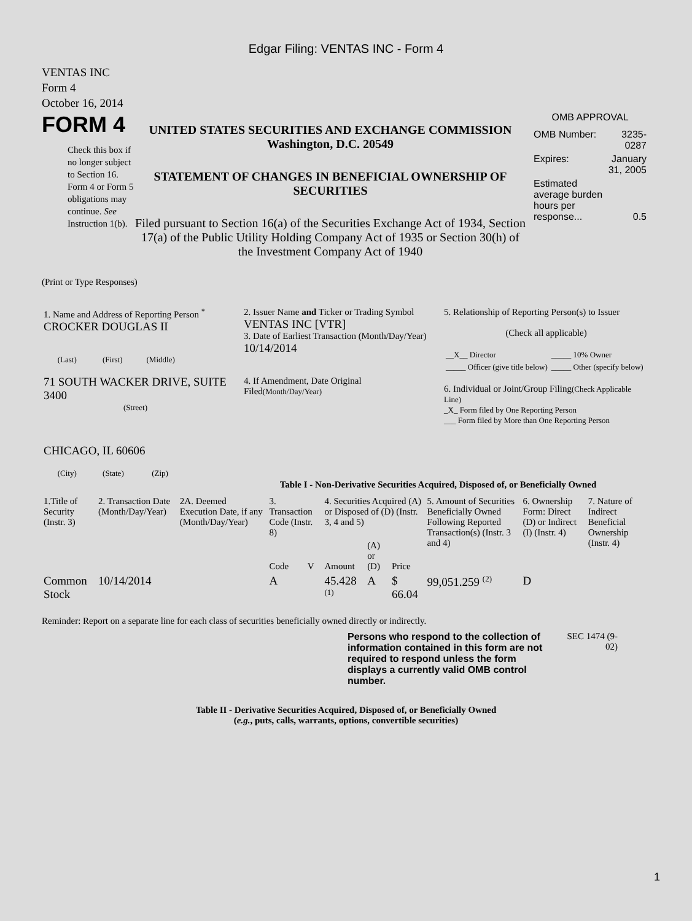Edgar Filing: VENTAS INC - Form 4
VENTAS INC
Form 4
October 16, 2014
FORM 4
Check this box if no longer subject to Section 16. Form 4 or Form 5 obligations may continue. See Instruction 1(b).
UNITED STATES SECURITIES AND EXCHANGE COMMISSION
Washington, D.C. 20549
STATEMENT OF CHANGES IN BENEFICIAL OWNERSHIP OF SECURITIES
Filed pursuant to Section 16(a) of the Securities Exchange Act of 1934, Section 17(a) of the Public Utility Holding Company Act of 1935 or Section 30(h) of the Investment Company Act of 1940
OMB APPROVAL
| OMB Number: | 3235-0287 |
| Expires: | January 31, 2005 |
| Estimated average burden hours per response... | 0.5 |
(Print or Type Responses)
| 1. Name and Address of Reporting Person <sup>*</sup> CROCKER DOUGLAS II (Last) (First) (Middle) 71 SOUTH WACKER DRIVE, SUITE 3400 (Street) CHICAGO, IL 60606 (City) (State) (Zip) | 2. Issuer Name and Ticker or Trading Symbol VENTAS INC [VTR] 3. Date of Earliest Transaction (Month/Day/Year) 10/14/2014 4. If Amendment, Date Original Filed (Month/Day/Year) | 5. Relationship of Reporting Person(s) to Issuer (Check all applicable) / __X__ Director / _____ 10% Owner / / _____ Officer (give title below) / _____ Other (specify below) / 6. Individual or Joint/Group Filing (Check Applicable Line) _X_ Form filed by One Reporting Person ___ Form filed by More than One Reporting Person |
Table I - Non-Derivative Securities Acquired, Disposed of, or Beneficially Owned
| 1.Title of Security (Instr. 3) | 2. Transaction Date (Month/Day/Year) | 2A. Deemed Execution Date, if any (Month/Day/Year) | 3. Transaction Code (Instr. 8) | | 4. Securities Acquired (A) or Disposed of (D) (Instr. 3, 4 and 5) | | | 5. Amount of Securities Beneficially Owned Following Reported Transaction(s) (Instr. 3 and 4) | 6. Ownership Form: Direct (D) or Indirect (I) (Instr. 4) | 7. Nature of Indirect Beneficial Ownership (Instr. 4) |
| --- | --- | --- | --- | --- | --- | --- | --- | --- | --- | --- |
| | | | Code | V | Amount | (A) or (D) | Price | | | |
| Common Stock | 10/14/2014 | | A | | 45.428 <sup>(1)</sup> | A | $ 66.04 | 99,051.259 <sup>(2)</sup> | D | |
Reminder: Report on a separate line for each class of securities beneficially owned directly or indirectly.
Persons who respond to the collection of information contained in this form are not required to respond unless the form displays a currently valid OMB control number.
SEC 1474 (9-02)
Table II - Derivative Securities Acquired, Disposed of, or Beneficially Owned
(e.g., puts, calls, warrants, options, convertible securities)
1